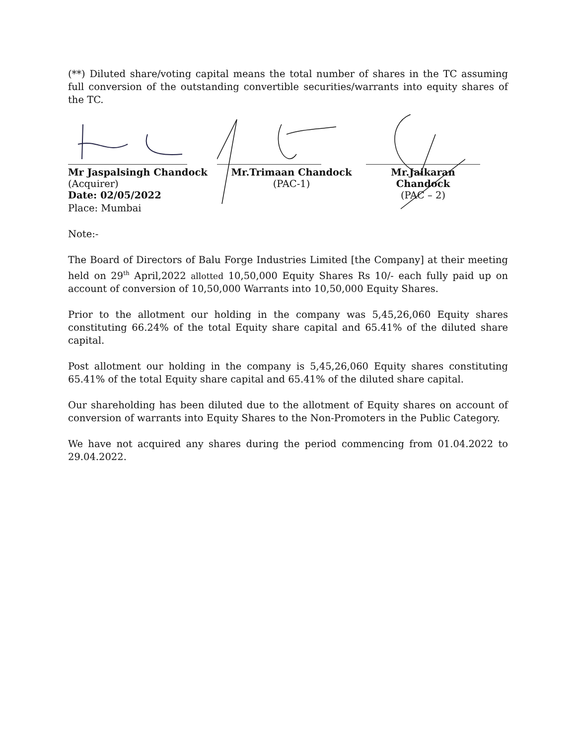(**) Diluted share/voting capital means the total number of shares in the TC assuming full conversion of the outstanding convertible securities/warrants into equity shares of the TC.
Mr Jaspalsingh Chandock
(Acquirer)
Mr.Trimaan Chandock
(PAC-1)
Mr.Jaikaran Chandock
(PAC – 2)
Date: 02/05/2022
Place: Mumbai
Note:-
The Board of Directors of Balu Forge Industries Limited [the Company] at their meeting held on 29<sup>th</sup> April,2022 allotted 10,50,000 Equity Shares Rs 10/- each fully paid up on account of conversion of 10,50,000 Warrants into 10,50,000 Equity Shares.
Prior to the allotment our holding in the company was 5,45,26,060 Equity shares constituting 66.24% of the total Equity share capital and 65.41% of the diluted share capital.
Post allotment our holding in the company is 5,45,26,060 Equity shares constituting 65.41% of the total Equity share capital and 65.41% of the diluted share capital.
Our shareholding has been diluted due to the allotment of Equity shares on account of conversion of warrants into Equity Shares to the Non-Promoters in the Public Category.
We have not acquired any shares during the period commencing from 01.04.2022 to 29.04.2022.